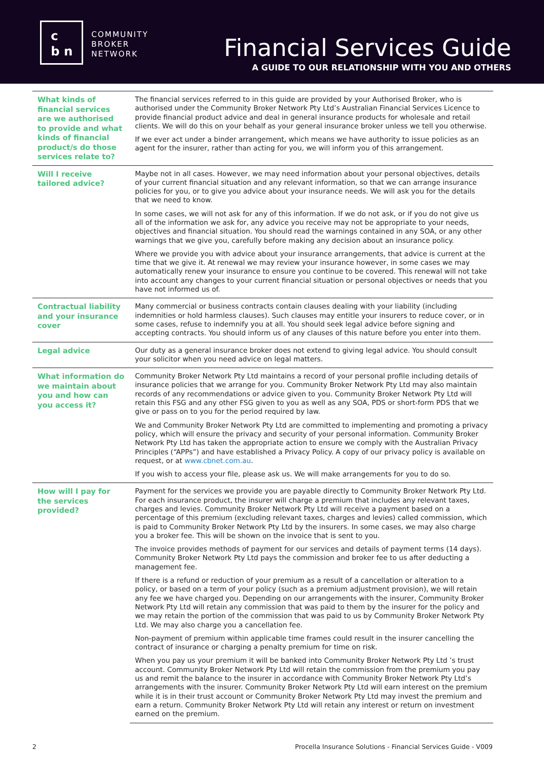c
b n
COMMUNITY
BROKER
NETWORK
Financial Services Guide
A GUIDE TO OUR RELATIONSHIP WITH YOU AND OTHERS
| What kinds of financial services are we authorised to provide and what kinds of financial product/s do those services relate to? | The financial services referred to in this guide are provided by your Authorised Broker, who is authorised under the Community Broker Network Pty Ltd’s Australian Financial Services Licence to provide financial product advice and deal in general insurance products for wholesale and retail clients. We will do this on your behalf as your general insurance broker unless we tell you otherwise. If we ever act under a binder arrangement, which means we have authority to issue policies as an agent for the insurer, rather than acting for you, we will inform you of this arrangement. |
| Will I receive tailored advice? | Maybe not in all cases. However, we may need information about your personal objectives, details of your current financial situation and any relevant information, so that we can arrange insurance policies for you, or to give you advice about your insurance needs. We will ask you for the details that we need to know. In some cases, we will not ask for any of this information. If we do not ask, or if you do not give us all of the information we ask for, any advice you receive may not be appropriate to your needs, objectives and financial situation. You should read the warnings contained in any SOA, or any other warnings that we give you, carefully before making any decision about an insurance policy. Where we provide you with advice about your insurance arrangements, that advice is current at the time that we give it. At renewal we may review your insurance however, in some cases we may automatically renew your insurance to ensure you continue to be covered. This renewal will not take into account any changes to your current financial situation or personal objectives or needs that you have not informed us of. |
| Contractual liability and your insurance cover | Many commercial or business contracts contain clauses dealing with your liability (including indemnities or hold harmless clauses). Such clauses may entitle your insurers to reduce cover, or in some cases, refuse to indemnify you at all. You should seek legal advice before signing and accepting contracts. You should inform us of any clauses of this nature before you enter into them. |
| Legal advice | Our duty as a general insurance broker does not extend to giving legal advice. You should consult your solicitor when you need advice on legal matters. |
| What information do we maintain about you and how can you access it? | Community Broker Network Pty Ltd maintains a record of your personal profile including details of insurance policies that we arrange for you. Community Broker Network Pty Ltd may also maintain records of any recommendations or advice given to you. Community Broker Network Pty Ltd will retain this FSG and any other FSG given to you as well as any SOA, PDS or short-form PDS that we give or pass on to you for the period required by law. We and Community Broker Network Pty Ltd are committed to implementing and promoting a privacy policy, which will ensure the privacy and security of your personal information. Community Broker Network Pty Ltd has taken the appropriate action to ensure we comply with the Australian Privacy Principles (“APPs”) and have established a Privacy Policy. A copy of our privacy policy is available on request, or at www.cbnet.com.au . If you wish to access your file, please ask us. We will make arrangements for you to do so. |
| How will I pay for the services provided? | Payment for the services we provide you are payable directly to Community Broker Network Pty Ltd. For each insurance product, the insurer will charge a premium that includes any relevant taxes, charges and levies. Community Broker Network Pty Ltd will receive a payment based on a percentage of this premium (excluding relevant taxes, charges and levies) called commission, which is paid to Community Broker Network Pty Ltd by the insurers. In some cases, we may also charge you a broker fee. This will be shown on the invoice that is sent to you. The invoice provides methods of payment for our services and details of payment terms (14 days). Community Broker Network Pty Ltd pays the commission and broker fee to us after deducting a management fee. If there is a refund or reduction of your premium as a result of a cancellation or alteration to a policy, or based on a term of your policy (such as a premium adjustment provision), we will retain any fee we have charged you. Depending on our arrangements with the insurer, Community Broker Network Pty Ltd will retain any commission that was paid to them by the insurer for the policy and we may retain the portion of the commission that was paid to us by Community Broker Network Pty Ltd. We may also charge you a cancellation fee. Non-payment of premium within applicable time frames could result in the insurer cancelling the contract of insurance or charging a penalty premium for time on risk. When you pay us your premium it will be banked into Community Broker Network Pty Ltd ’s trust account. Community Broker Network Pty Ltd will retain the commission from the premium you pay us and remit the balance to the insurer in accordance with Community Broker Network Pty Ltd’s arrangements with the insurer. Community Broker Network Pty Ltd will earn interest on the premium while it is in their trust account or Community Broker Network Pty Ltd may invest the premium and earn a return. Community Broker Network Pty Ltd will retain any interest or return on investment earned on the premium. |
2 Procella Insurance Solutions - Financial Services Guide - V009